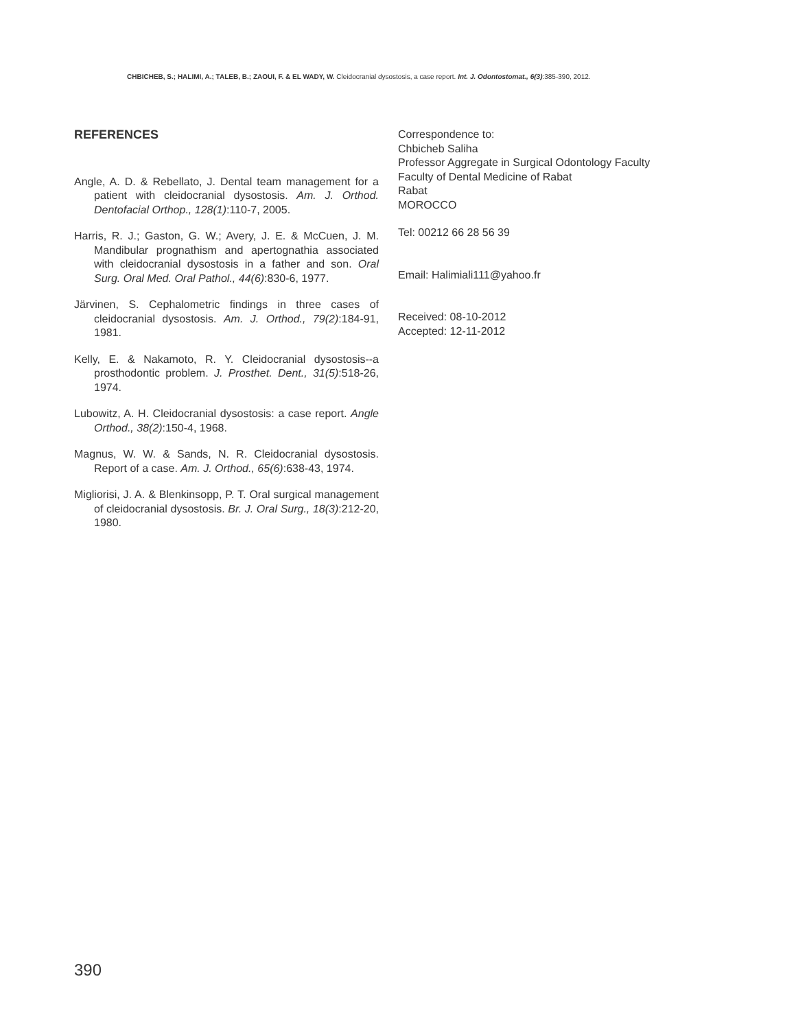CHBICHEB, S.; HALIMI, A.; TALEB, B.; ZAOUI, F. & EL WADY, W. Cleidocranial dysostosis, a case report. Int. J. Odontostomat., 6(3):385-390, 2012.
REFERENCES
Angle, A. D. & Rebellato, J. Dental team management for a patient with cleidocranial dysostosis. Am. J. Orthod. Dentofacial Orthop., 128(1):110-7, 2005.
Harris, R. J.; Gaston, G. W.; Avery, J. E. & McCuen, J. M. Mandibular prognathism and apertognathia associated with cleidocranial dysostosis in a father and son. Oral Surg. Oral Med. Oral Pathol., 44(6):830-6, 1977.
Järvinen, S. Cephalometric findings in three cases of cleidocranial dysostosis. Am. J. Orthod., 79(2):184-91, 1981.
Kelly, E. & Nakamoto, R. Y. Cleidocranial dysostosis--a prosthodontic problem. J. Prosthet. Dent., 31(5):518-26, 1974.
Lubowitz, A. H. Cleidocranial dysostosis: a case report. Angle Orthod., 38(2):150-4, 1968.
Magnus, W. W. & Sands, N. R. Cleidocranial dysostosis. Report of a case. Am. J. Orthod., 65(6):638-43, 1974.
Migliorisi, J. A. & Blenkinsopp, P. T. Oral surgical management of cleidocranial dysostosis. Br. J. Oral Surg., 18(3):212-20, 1980.
Correspondence to:
Chbicheb Saliha
Professor Aggregate in Surgical Odontology Faculty
Faculty of Dental Medicine of Rabat
Rabat
MOROCCO
Tel: 00212 66 28 56 39
Email: Halimiali111@yahoo.fr
Received: 08-10-2012
Accepted: 12-11-2012
390